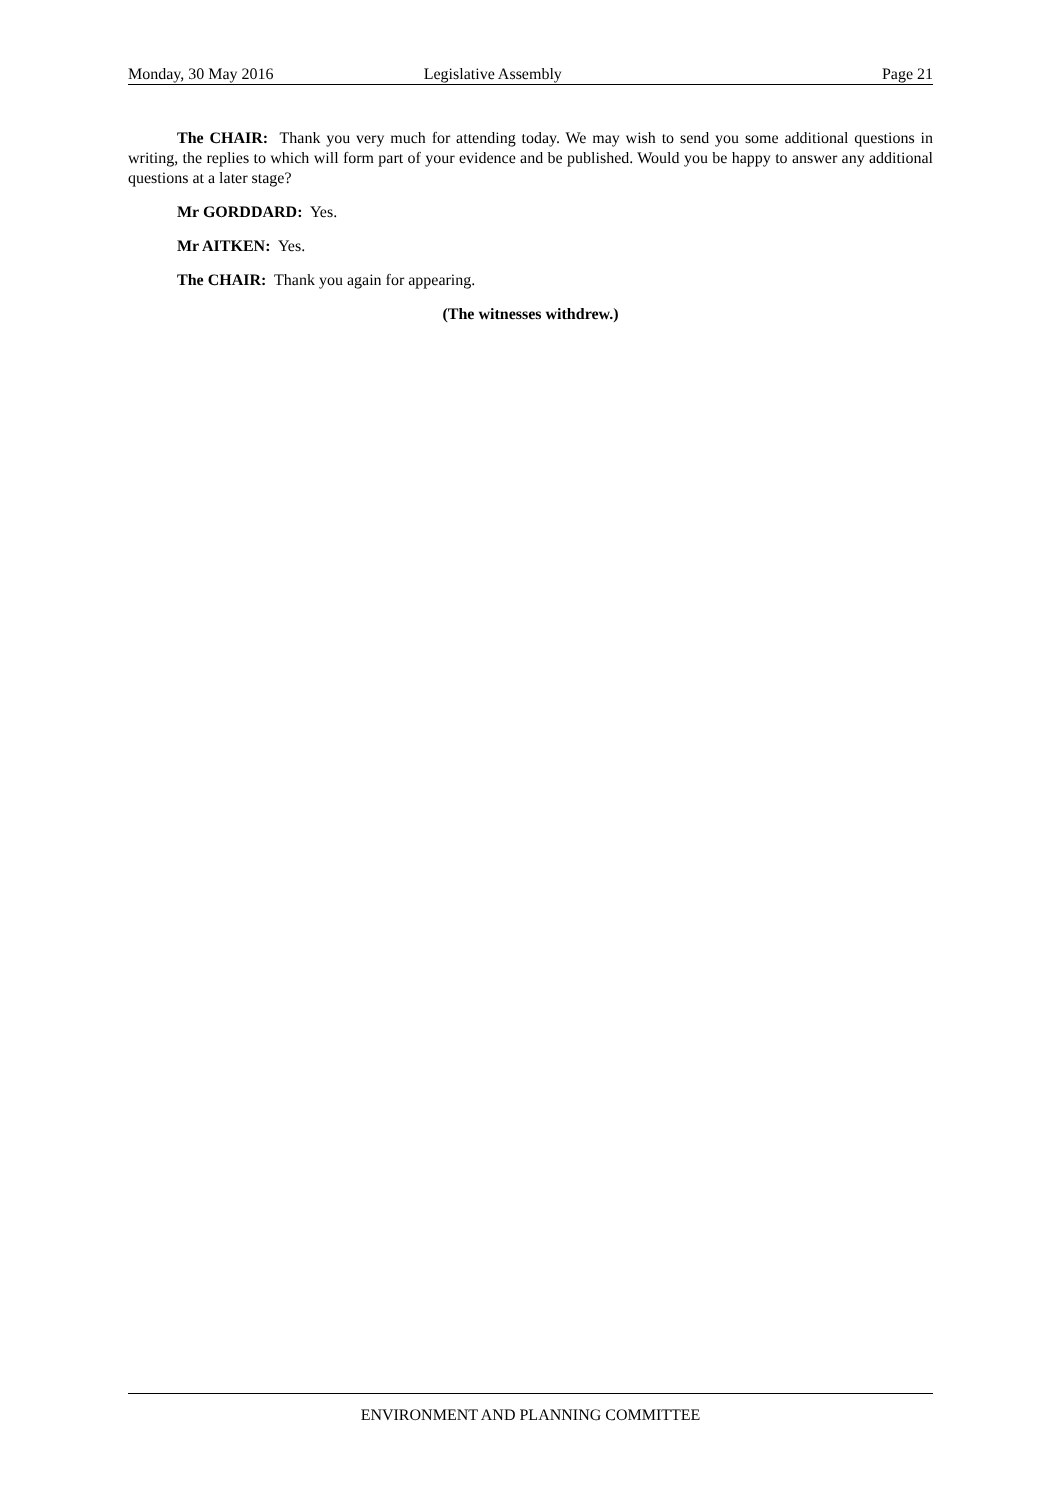Monday, 30 May 2016 Legislative Assembly Page 21
The CHAIR: Thank you very much for attending today. We may wish to send you some additional questions in writing, the replies to which will form part of your evidence and be published. Would you be happy to answer any additional questions at a later stage?
Mr GORDDARD: Yes.
Mr AITKEN: Yes.
The CHAIR: Thank you again for appearing.
(The witnesses withdrew.)
ENVIRONMENT AND PLANNING COMMITTEE